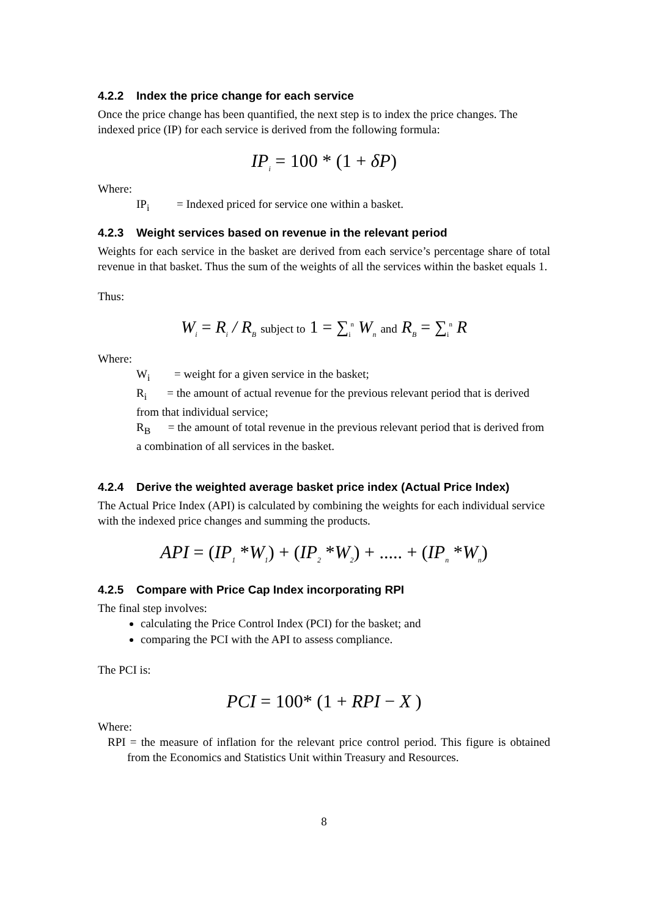4.2.2 Index the price change for each service
Once the price change has been quantified, the next step is to index the price changes. The indexed price (IP) for each service is derived from the following formula:
IP<sub>i</sub> = 100 * (1 + δP)
Where:
IP<sub>i</sub> = Indexed priced for service one within a basket.
4.2.3 Weight services based on revenue in the relevant period
Weights for each service in the basket are derived from each service’s percentage share of total revenue in that basket. Thus the sum of the weights of all the services within the basket equals 1.
Thus:
W<sub>i</sub> = R<sub>i</sub> / R<sub>B</sub> subject to 1 = ∑<sub>i</sub><sup>n</sup> W<sub>n</sub> and R<sub>B</sub> = ∑<sub>i</sub><sup>n</sup> R
Where:
W<sub>i</sub> = weight for a given service in the basket;
R<sub>i</sub> = the amount of actual revenue for the previous relevant period that is derived from that individual service;
R<sub>B</sub> = the amount of total revenue in the previous relevant period that is derived from a combination of all services in the basket.
4.2.4 Derive the weighted average basket price index (Actual Price Index)
The Actual Price Index (API) is calculated by combining the weights for each individual service with the indexed price changes and summing the products.
API = (IP<sub>1</sub> *W<sub>1</sub>) + (IP<sub>2</sub> *W<sub>2</sub>) + ..... + (IP<sub>n</sub> *W<sub>n</sub>)
4.2.5 Compare with Price Cap Index incorporating RPI
The final step involves:
calculating the Price Control Index (PCI) for the basket; and
comparing the PCI with the API to assess compliance.
The PCI is:
PCI = 100* (1 + RPI − X )
Where:
RPI = the measure of inflation for the relevant price control period. This figure is obtained from the Economics and Statistics Unit within Treasury and Resources.
8